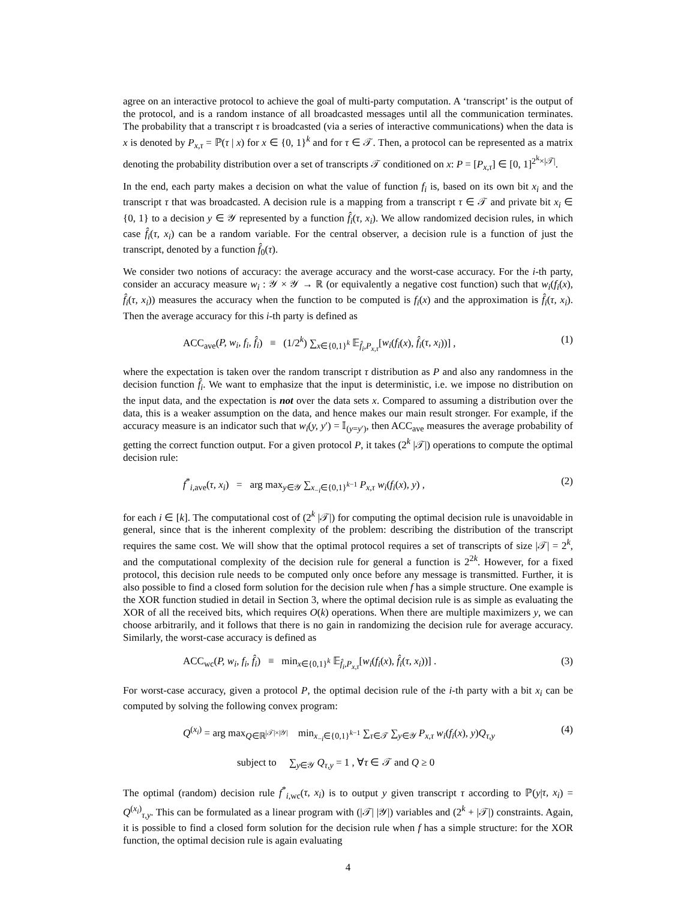agree on an interactive protocol to achieve the goal of multi-party computation. A ‘transcript’ is the output of the protocol, and is a random instance of all broadcasted messages until all the communication terminates. The probability that a transcript τ is broadcasted (via a series of interactive communications) when the data is x is denoted by P<sub>x,τ</sub> = ℙ(τ | x) for x ∈ {0, 1}<sup>k</sup> and for τ ∈ 𝒯. Then, a protocol can be represented as a matrix denoting the probability distribution over a set of transcripts 𝒯 conditioned on x: P = [P<sub>x,τ</sub>] ∈ [0, 1]<sup>2<sup>k</sup>×|𝒯|</sup>.
In the end, each party makes a decision on what the value of function f<sub>i</sub> is, based on its own bit x<sub>i</sub> and the transcript τ that was broadcasted. A decision rule is a mapping from a transcript τ ∈ 𝒯 and private bit x<sub>i</sub> ∈ {0, 1} to a decision y ∈ 𝒴 represented by a function f̂<sub>i</sub>(τ, x<sub>i</sub>). We allow randomized decision rules, in which case f̂<sub>i</sub>(τ, x<sub>i</sub>) can be a random variable. For the central observer, a decision rule is a function of just the transcript, denoted by a function f̂<sub>0</sub>(τ).
We consider two notions of accuracy: the average accuracy and the worst-case accuracy. For the i-th party, consider an accuracy measure w<sub>i</sub> : 𝒴 × 𝒴 → ℝ (or equivalently a negative cost function) such that w<sub>i</sub>(f<sub>i</sub>(x), f̂<sub>i</sub>(τ, x<sub>i</sub>)) measures the accuracy when the function to be computed is f<sub>i</sub>(x) and the approximation is f̂<sub>i</sub>(τ, x<sub>i</sub>). Then the average accuracy for this i-th party is defined as
ACC<sub>ave</sub>(P, w<sub>i</sub>, f<sub>i</sub>, f̂<sub>i</sub>) ≡ (1/2<sup>k</sup>) ∑<sub>x∈{0,1}<sup>k</sup></sub> 𝔼<sub>f̂<sub>i</sub>,P<sub>x,τ</sub></sub>[w<sub>i</sub>(f<sub>i</sub>(x), f̂<sub>i</sub>(τ, x<sub>i</sub>))] , (1)
where the expectation is taken over the random transcript τ distribution as P and also any randomness in the decision function f̂<sub>i</sub>. We want to emphasize that the input is deterministic, i.e. we impose no distribution on the input data, and the expectation is not over the data sets x. Compared to assuming a distribution over the data, this is a weaker assumption on the data, and hence makes our main result stronger. For example, if the accuracy measure is an indicator such that w<sub>i</sub>(y, y′) = 𝕀<sub>(y=y′)</sub>, then ACC<sub>ave</sub> measures the average probability of getting the correct function output. For a given protocol P, it takes (2<sup>k</sup> |𝒯|) operations to compute the optimal decision rule:
f<sup>*</sup><sub>i,ave</sub>(τ, x<sub>i</sub>) = arg max<sub>y∈𝒴</sub> ∑<sub>x<sub>−i</sub>∈{0,1}<sup>k−1</sup></sub> P<sub>x,τ</sub> w<sub>i</sub>(f<sub>i</sub>(x), y) , (2)
for each i ∈ [k]. The computational cost of (2<sup>k</sup> |𝒯|) for computing the optimal decision rule is unavoidable in general, since that is the inherent complexity of the problem: describing the distribution of the transcript requires the same cost. We will show that the optimal protocol requires a set of transcripts of size |𝒯| = 2<sup>k</sup>, and the computational complexity of the decision rule for general a function is 2<sup>2k</sup>. However, for a fixed protocol, this decision rule needs to be computed only once before any message is transmitted. Further, it is also possible to find a closed form solution for the decision rule when f has a simple structure. One example is the XOR function studied in detail in Section 3, where the optimal decision rule is as simple as evaluating the XOR of all the received bits, which requires O(k) operations. When there are multiple maximizers y, we can choose arbitrarily, and it follows that there is no gain in randomizing the decision rule for average accuracy. Similarly, the worst-case accuracy is defined as
ACC<sub>wc</sub>(P, w<sub>i</sub>, f<sub>i</sub>, f̂<sub>i</sub>) ≡ min<sub>x∈{0,1}<sup>k</sup></sub> 𝔼<sub>f̂<sub>i</sub>,P<sub>x,τ</sub></sub>[w<sub>i</sub>(f<sub>i</sub>(x), f̂<sub>i</sub>(τ, x<sub>i</sub>))] . (3)
For worst-case accuracy, given a protocol P, the optimal decision rule of the i-th party with a bit x<sub>i</sub> can be computed by solving the following convex program:
Q<sup>(x<sub>i</sub>)</sup> = arg max<sub>Q∈ℝ<sup>|𝒯|×|𝒴|</sup></sub> min<sub>x<sub>−i</sub>∈{0,1}<sup>k−1</sup></sub> ∑<sub>τ∈𝒯</sub> ∑<sub>y∈𝒴</sub> P<sub>x,τ</sub> w<sub>i</sub>(f<sub>i</sub>(x), y)Q<sub>τ,y</sub> (4)
subject to ∑<sub>y∈𝒴</sub> Q<sub>τ,y</sub> = 1 , ∀τ ∈ 𝒯 and Q ≥ 0
The optimal (random) decision rule f<sup>*</sup><sub>i,wc</sub>(τ, x<sub>i</sub>) is to output y given transcript τ according to ℙ(y|τ, x<sub>i</sub>) = Q<sup>(x<sub>i</sub>)</sup><sub>τ,y</sub>. This can be formulated as a linear program with (|𝒯| |𝒴|) variables and (2<sup>k</sup> + |𝒯|) constraints. Again, it is possible to find a closed form solution for the decision rule when f has a simple structure: for the XOR function, the optimal decision rule is again evaluating
4